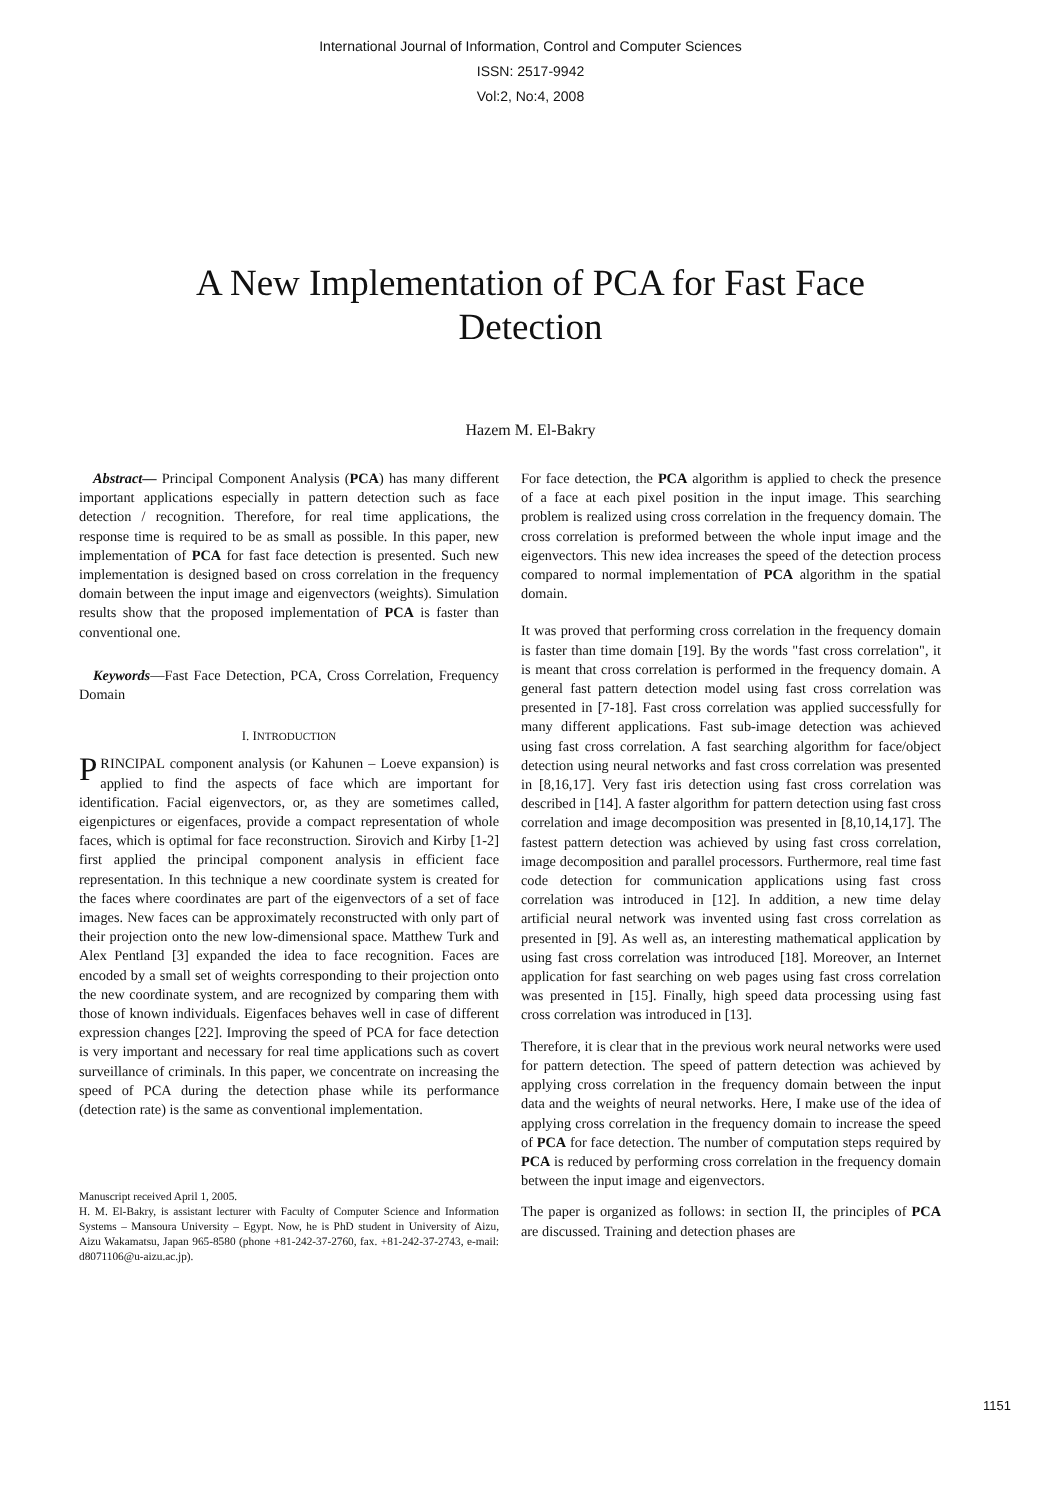International Journal of Information, Control and Computer Sciences
ISSN: 2517-9942
Vol:2, No:4, 2008
A New Implementation of PCA for Fast Face Detection
Hazem M. El-Bakry
Abstract— Principal Component Analysis (PCA) has many different important applications especially in pattern detection such as face detection / recognition. Therefore, for real time applications, the response time is required to be as small as possible. In this paper, new implementation of PCA for fast face detection is presented. Such new implementation is designed based on cross correlation in the frequency domain between the input image and eigenvectors (weights). Simulation results show that the proposed implementation of PCA is faster than conventional one.
Keywords—Fast Face Detection, PCA, Cross Correlation, Frequency Domain
I. INTRODUCTION
PRINCIPAL component analysis (or Kahunen – Loeve expansion) is applied to find the aspects of face which are important for identification. Facial eigenvectors, or, as they are sometimes called, eigenpictures or eigenfaces, provide a compact representation of whole faces, which is optimal for face reconstruction. Sirovich and Kirby [1-2] first applied the principal component analysis in efficient face representation. In this technique a new coordinate system is created for the faces where coordinates are part of the eigenvectors of a set of face images. New faces can be approximately reconstructed with only part of their projection onto the new low-dimensional space. Matthew Turk and Alex Pentland [3] expanded the idea to face recognition. Faces are encoded by a small set of weights corresponding to their projection onto the new coordinate system, and are recognized by comparing them with those of known individuals. Eigenfaces behaves well in case of different expression changes [22]. Improving the speed of PCA for face detection is very important and necessary for real time applications such as covert surveillance of criminals. In this paper, we concentrate on increasing the speed of PCA during the detection phase while its performance (detection rate) is the same as conventional implementation.
Manuscript received April 1, 2005.
H. M. El-Bakry, is assistant lecturer with Faculty of Computer Science and Information Systems – Mansoura University – Egypt. Now, he is PhD student in University of Aizu, Aizu Wakamatsu, Japan 965-8580 (phone +81-242-37-2760, fax. +81-242-37-2743, e-mail: d8071106@u-aizu.ac.jp).
For face detection, the PCA algorithm is applied to check the presence of a face at each pixel position in the input image. This searching problem is realized using cross correlation in the frequency domain. The cross correlation is preformed between the whole input image and the eigenvectors. This new idea increases the speed of the detection process compared to normal implementation of PCA algorithm in the spatial domain.
It was proved that performing cross correlation in the frequency domain is faster than time domain [19]. By the words "fast cross correlation", it is meant that cross correlation is performed in the frequency domain. A general fast pattern detection model using fast cross correlation was presented in [7-18]. Fast cross correlation was applied successfully for many different applications. Fast sub-image detection was achieved using fast cross correlation. A fast searching algorithm for face/object detection using neural networks and fast cross correlation was presented in [8,16,17]. Very fast iris detection using fast cross correlation was described in [14]. A faster algorithm for pattern detection using fast cross correlation and image decomposition was presented in [8,10,14,17]. The fastest pattern detection was achieved by using fast cross correlation, image decomposition and parallel processors. Furthermore, real time fast code detection for communication applications using fast cross correlation was introduced in [12]. In addition, a new time delay artificial neural network was invented using fast cross correlation as presented in [9]. As well as, an interesting mathematical application by using fast cross correlation was introduced [18]. Moreover, an Internet application for fast searching on web pages using fast cross correlation was presented in [15]. Finally, high speed data processing using fast cross correlation was introduced in [13].
Therefore, it is clear that in the previous work neural networks were used for pattern detection. The speed of pattern detection was achieved by applying cross correlation in the frequency domain between the input data and the weights of neural networks. Here, I make use of the idea of applying cross correlation in the frequency domain to increase the speed of PCA for face detection. The number of computation steps required by PCA is reduced by performing cross correlation in the frequency domain between the input image and eigenvectors.
The paper is organized as follows: in section II, the principles of PCA are discussed. Training and detection phases are
1151